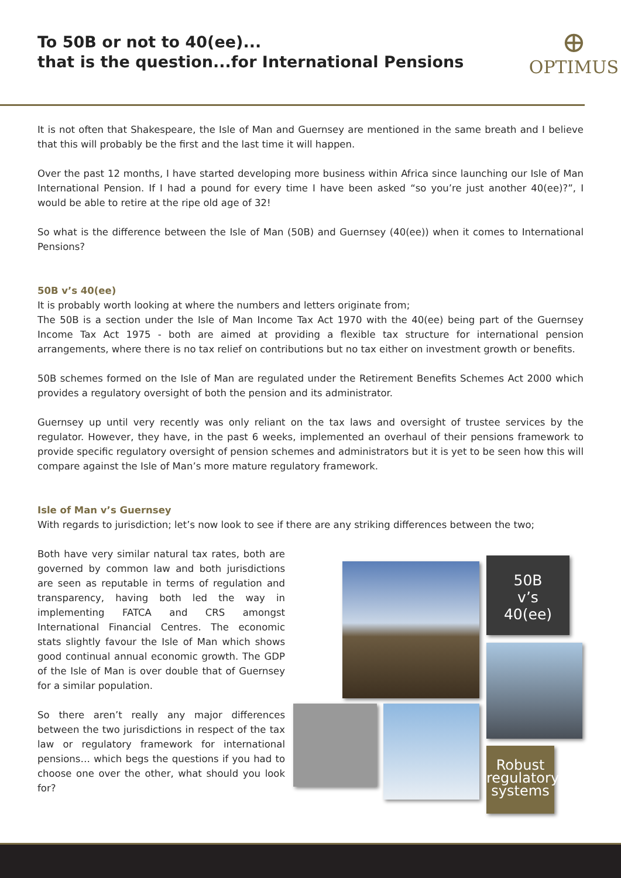To 50B or not to 40(ee)...
that is the question...for International Pensions
⊕
OPTIMUS
It is not often that Shakespeare, the Isle of Man and Guernsey are mentioned in the same breath and I believe that this will probably be the first and the last time it will happen.
Over the past 12 months, I have started developing more business within Africa since launching our Isle of Man International Pension. If I had a pound for every time I have been asked “so you’re just another 40(ee)?”, I would be able to retire at the ripe old age of 32!
So what is the difference between the Isle of Man (50B) and Guernsey (40(ee)) when it comes to International Pensions?
50B v’s 40(ee)
It is probably worth looking at where the numbers and letters originate from;
The 50B is a section under the Isle of Man Income Tax Act 1970 with the 40(ee) being part of the Guernsey Income Tax Act 1975 - both are aimed at providing a flexible tax structure for international pension arrangements, where there is no tax relief on contributions but no tax either on investment growth or benefits.
50B schemes formed on the Isle of Man are regulated under the Retirement Benefits Schemes Act 2000 which provides a regulatory oversight of both the pension and its administrator.
Guernsey up until very recently was only reliant on the tax laws and oversight of trustee services by the regulator. However, they have, in the past 6 weeks, implemented an overhaul of their pensions framework to provide specific regulatory oversight of pension schemes and administrators but it is yet to be seen how this will compare against the Isle of Man’s more mature regulatory framework.
Isle of Man v’s Guernsey
With regards to jurisdiction; let’s now look to see if there are any striking differences between the two;
Both have very similar natural tax rates, both are governed by common law and both jurisdictions are seen as reputable in terms of regulation and transparency, having both led the way in implementing FATCA and CRS amongst International Financial Centres. The economic stats slightly favour the Isle of Man which shows good continual annual economic growth. The GDP of the Isle of Man is over double that of Guernsey for a similar population.
So there aren’t really any major differences between the two jurisdictions in respect of the tax law or regulatory framework for international pensions… which begs the questions if you had to choose one over the other, what should you look for?
50B
v’s
40(ee)
Robust regulatory systems